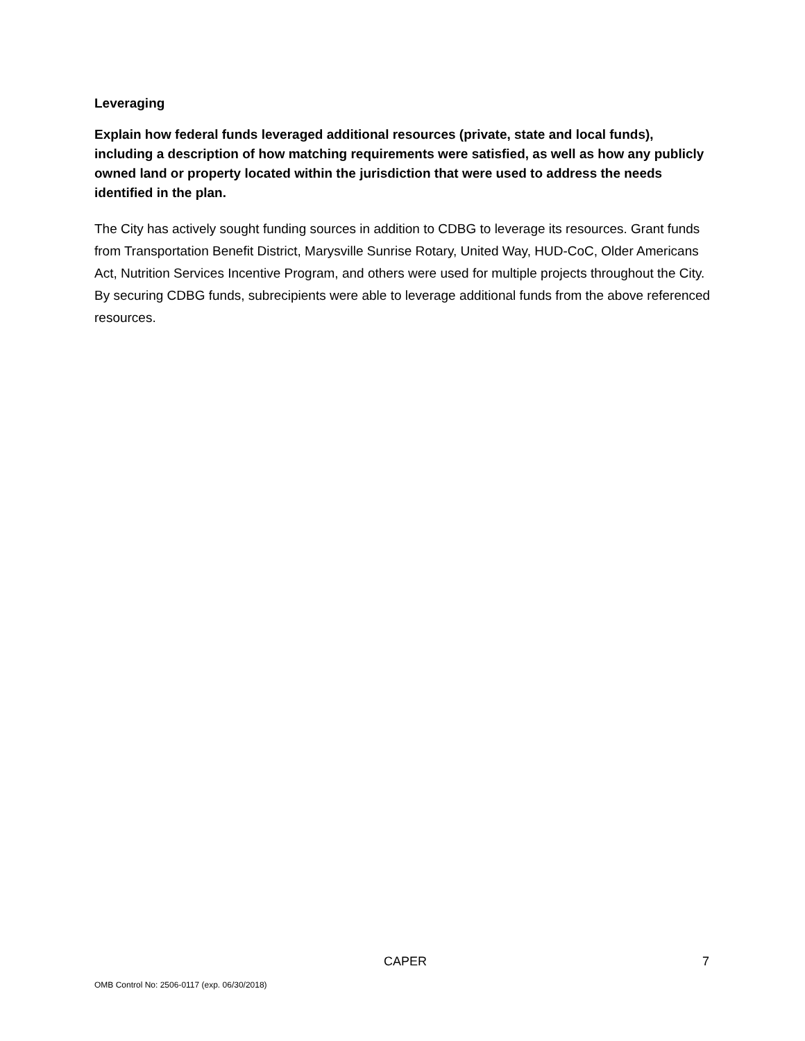Leveraging
Explain how federal funds leveraged additional resources (private, state and local funds), including a description of how matching requirements were satisfied, as well as how any publicly owned land or property located within the jurisdiction that were used to address the needs identified in the plan.
The City has actively sought funding sources in addition to CDBG to leverage its resources. Grant funds from Transportation Benefit District, Marysville Sunrise Rotary, United Way, HUD-CoC, Older Americans Act, Nutrition Services Incentive Program, and others were used for multiple projects throughout the City. By securing CDBG funds, subrecipients were able to leverage additional funds from the above referenced resources.
CAPER 7
OMB Control No: 2506-0117 (exp. 06/30/2018)